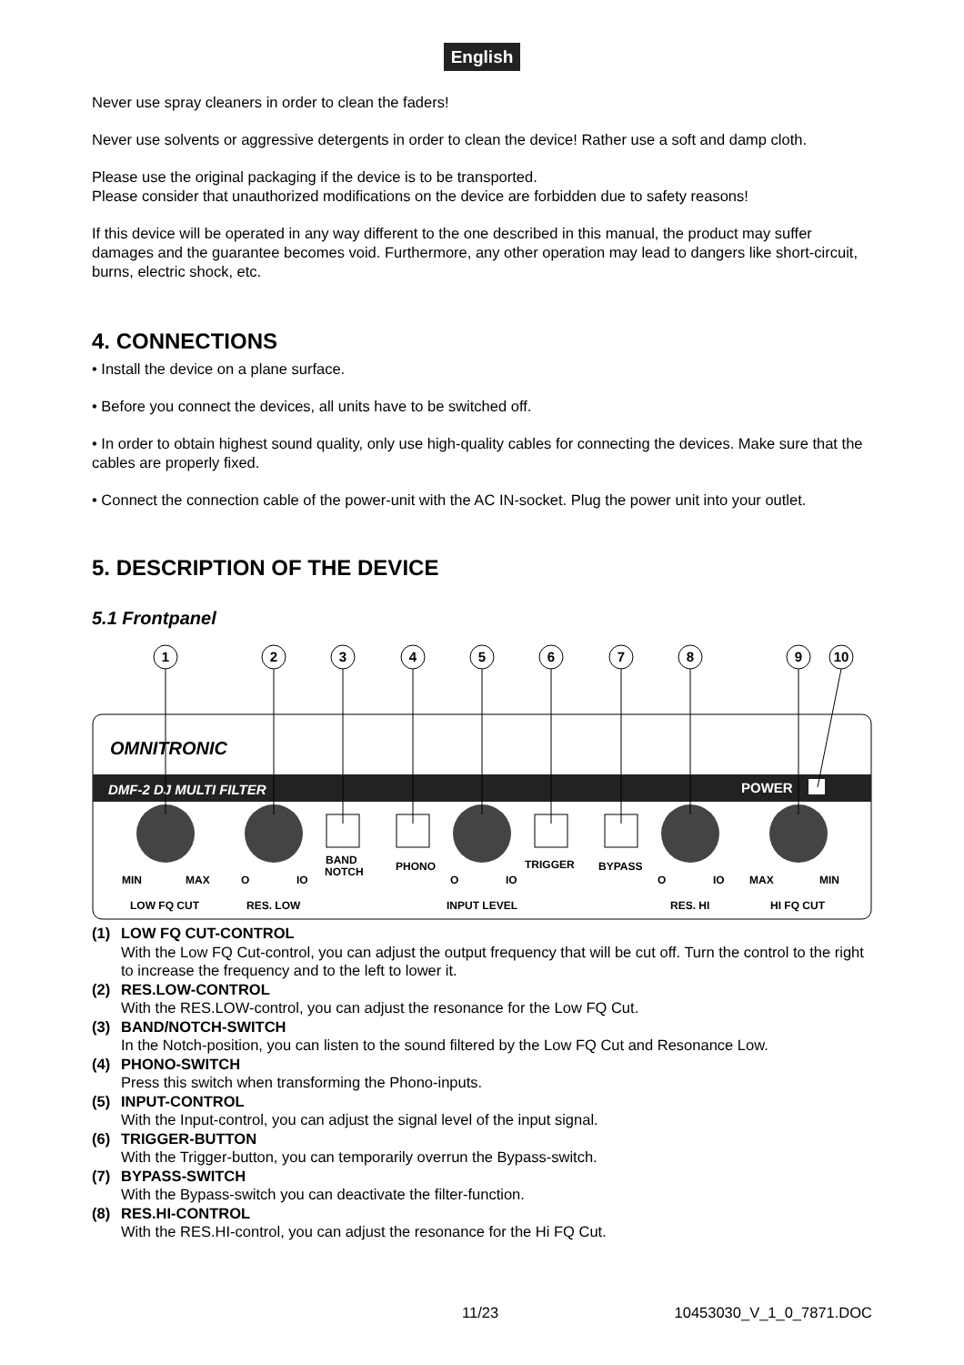English
Never use spray cleaners in order to clean the faders!
Never use solvents or aggressive detergents in order to clean the device! Rather use a soft and damp cloth.
Please use the original packaging if the device is to be transported.
Please consider that unauthorized modifications on the device are forbidden due to safety reasons!
If this device will be operated in any way different to the one described in this manual, the product may suffer damages and the guarantee becomes void. Furthermore, any other operation may lead to dangers like short-circuit, burns, electric shock, etc.
4. CONNECTIONS
• Install the device on a plane surface.
• Before you connect the devices, all units have to be switched off.
• In order to obtain highest sound quality, only use high-quality cables for connecting the devices. Make sure that the cables are properly fixed.
• Connect the connection cable of the power-unit with the AC IN-socket. Plug the power unit into your outlet.
5. DESCRIPTION OF THE DEVICE
5.1 Frontpanel
OMNITRONIC
DMF-2 DJ MULTI FILTER
POWER
MIN
MAX
O
IO
BAND
NOTCH
PHONO
O
IO
TRIGGER
BYPASS
O
IO
MAX
MIN
LOW FQ CUT
RES. LOW
INPUT LEVEL
RES. HI
HI FQ CUT
1
2
3
4
5
6
7
8
9
10
(1) LOW FQ CUT-CONTROL
With the Low FQ Cut-control, you can adjust the output frequency that will be cut off. Turn the control to the right to increase the frequency and to the left to lower it.
(2) RES.LOW-CONTROL
With the RES.LOW-control, you can adjust the resonance for the Low FQ Cut.
(3) BAND/NOTCH-SWITCH
In the Notch-position, you can listen to the sound filtered by the Low FQ Cut and Resonance Low.
(4) PHONO-SWITCH
Press this switch when transforming the Phono-inputs.
(5) INPUT-CONTROL
With the Input-control, you can adjust the signal level of the input signal.
(6) TRIGGER-BUTTON
With the Trigger-button, you can temporarily overrun the Bypass-switch.
(7) BYPASS-SWITCH
With the Bypass-switch you can deactivate the filter-function.
(8) RES.HI-CONTROL
With the RES.HI-control, you can adjust the resonance for the Hi FQ Cut.
11/23 10453030_V_1_0_7871.DOC